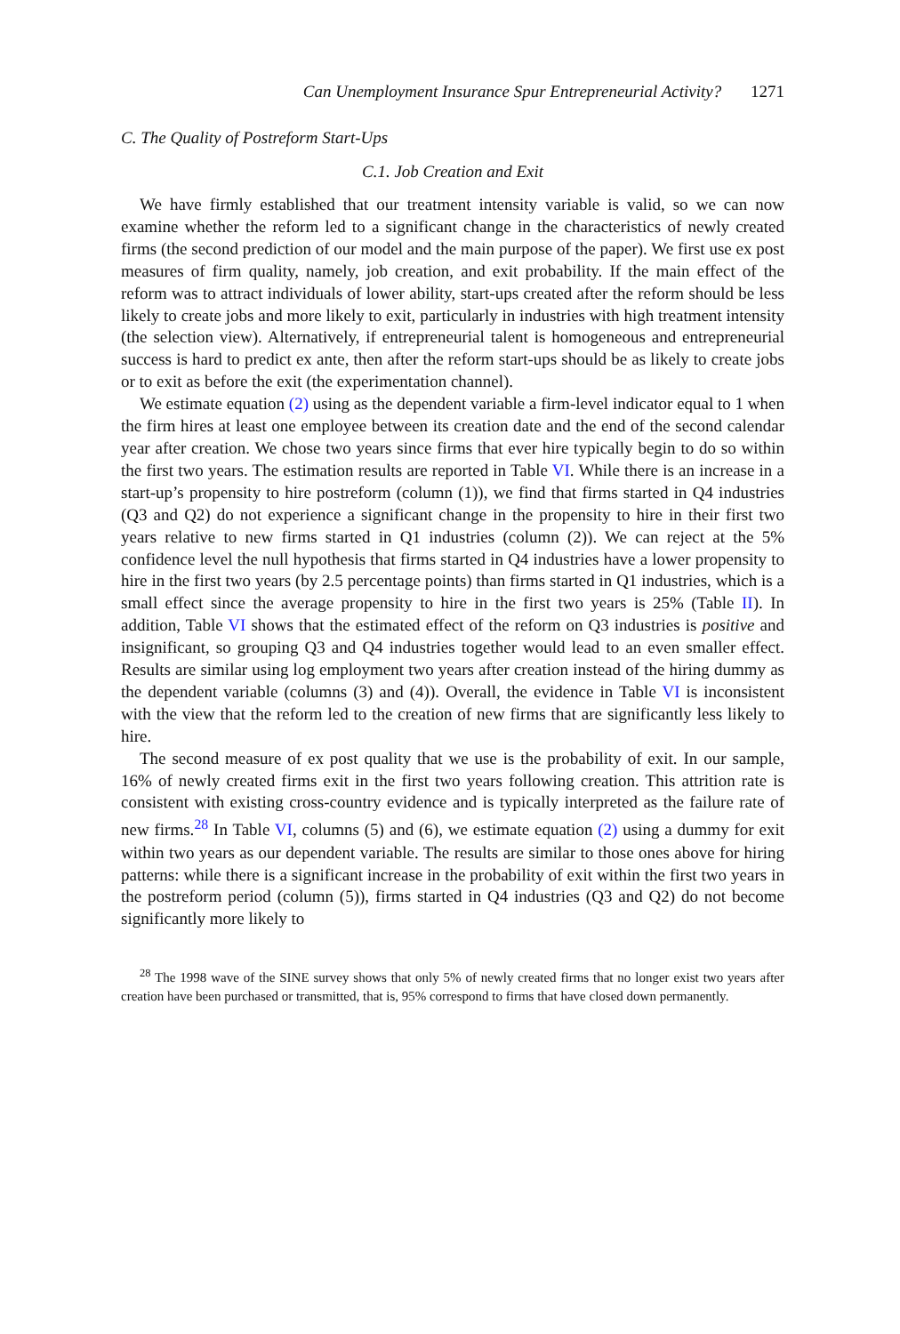Can Unemployment Insurance Spur Entrepreneurial Activity? 1271
C. The Quality of Postreform Start-Ups
C.1. Job Creation and Exit
We have firmly established that our treatment intensity variable is valid, so we can now examine whether the reform led to a significant change in the characteristics of newly created firms (the second prediction of our model and the main purpose of the paper). We first use ex post measures of firm quality, namely, job creation, and exit probability. If the main effect of the reform was to attract individuals of lower ability, start-ups created after the reform should be less likely to create jobs and more likely to exit, particularly in industries with high treatment intensity (the selection view). Alternatively, if entrepreneurial talent is homogeneous and entrepreneurial success is hard to predict ex ante, then after the reform start-ups should be as likely to create jobs or to exit as before the exit (the experimentation channel).
We estimate equation (2) using as the dependent variable a firm-level indicator equal to 1 when the firm hires at least one employee between its creation date and the end of the second calendar year after creation. We chose two years since firms that ever hire typically begin to do so within the first two years. The estimation results are reported in Table VI. While there is an increase in a start-up’s propensity to hire postreform (column (1)), we find that firms started in Q4 industries (Q3 and Q2) do not experience a significant change in the propensity to hire in their first two years relative to new firms started in Q1 industries (column (2)). We can reject at the 5% confidence level the null hypothesis that firms started in Q4 industries have a lower propensity to hire in the first two years (by 2.5 percentage points) than firms started in Q1 industries, which is a small effect since the average propensity to hire in the first two years is 25% (Table II). In addition, Table VI shows that the estimated effect of the reform on Q3 industries is positive and insignificant, so grouping Q3 and Q4 industries together would lead to an even smaller effect. Results are similar using log employment two years after creation instead of the hiring dummy as the dependent variable (columns (3) and (4)). Overall, the evidence in Table VI is inconsistent with the view that the reform led to the creation of new firms that are significantly less likely to hire.
The second measure of ex post quality that we use is the probability of exit. In our sample, 16% of newly created firms exit in the first two years following creation. This attrition rate is consistent with existing cross-country evidence and is typically interpreted as the failure rate of new firms.<sup>28</sup> In Table VI, columns (5) and (6), we estimate equation (2) using a dummy for exit within two years as our dependent variable. The results are similar to those ones above for hiring patterns: while there is a significant increase in the probability of exit within the first two years in the postreform period (column (5)), firms started in Q4 industries (Q3 and Q2) do not become significantly more likely to
<sup>28</sup> The 1998 wave of the SINE survey shows that only 5% of newly created firms that no longer exist two years after creation have been purchased or transmitted, that is, 95% correspond to firms that have closed down permanently.